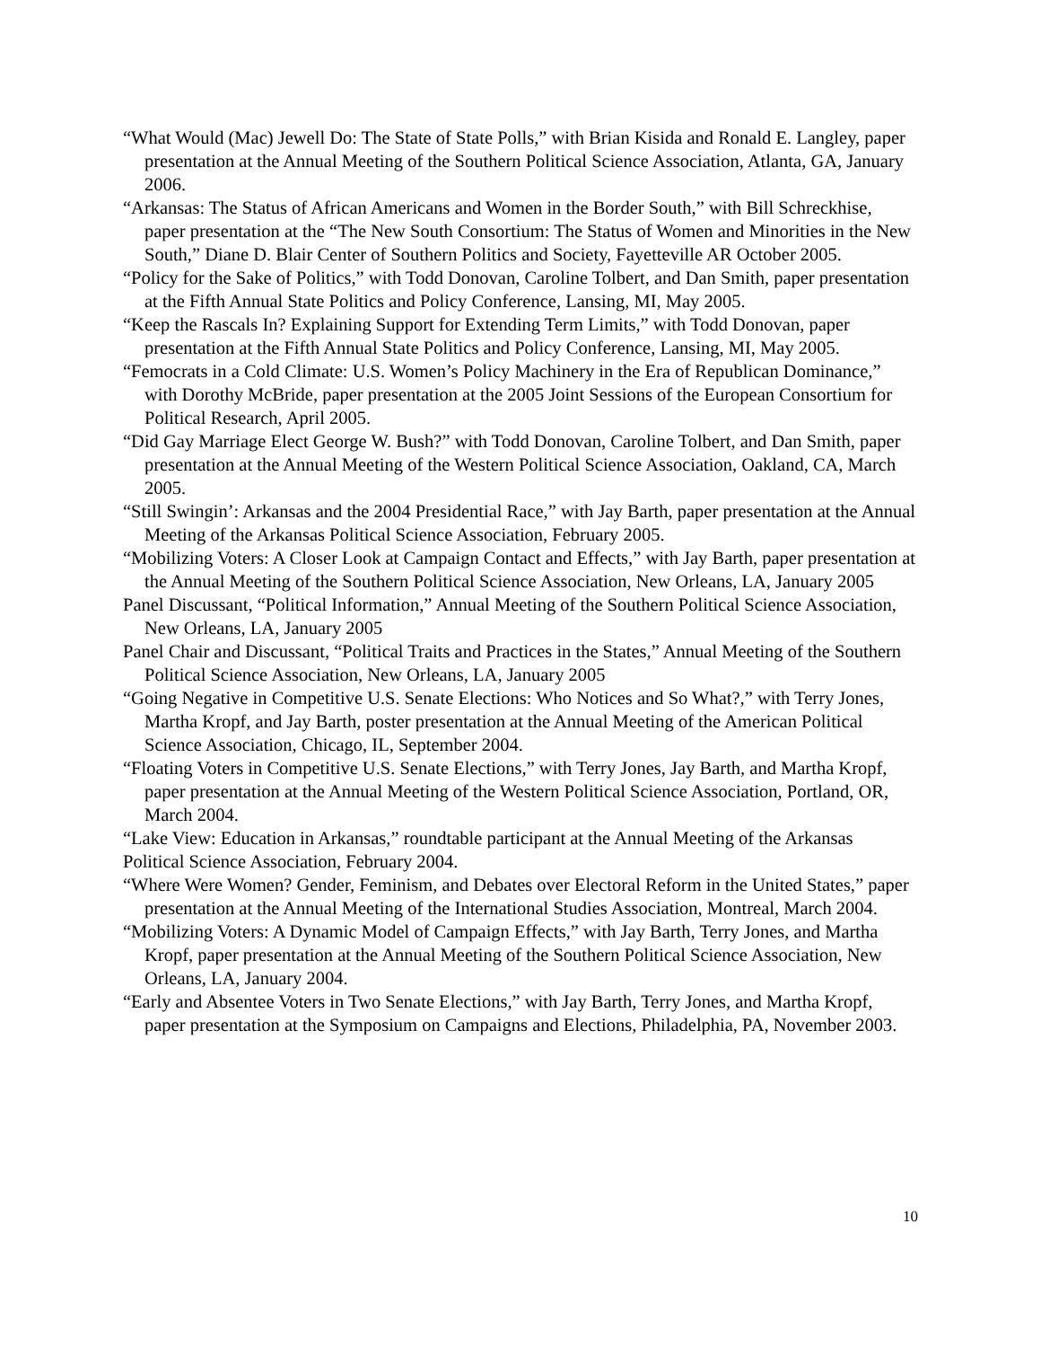“What Would (Mac) Jewell Do: The State of State Polls,” with Brian Kisida and Ronald E. Langley, paper presentation at the Annual Meeting of the Southern Political Science Association, Atlanta, GA, January 2006.
“Arkansas: The Status of African Americans and Women in the Border South,” with Bill Schreckhise, paper presentation at the “The New South Consortium: The Status of Women and Minorities in the New South,” Diane D. Blair Center of Southern Politics and Society, Fayetteville AR October 2005.
“Policy for the Sake of Politics,” with Todd Donovan, Caroline Tolbert, and Dan Smith, paper presentation at the Fifth Annual State Politics and Policy Conference, Lansing, MI, May 2005.
“Keep the Rascals In? Explaining Support for Extending Term Limits,” with Todd Donovan, paper presentation at the Fifth Annual State Politics and Policy Conference, Lansing, MI, May 2005.
“Femocrats in a Cold Climate: U.S. Women’s Policy Machinery in the Era of Republican Dominance,” with Dorothy McBride, paper presentation at the 2005 Joint Sessions of the European Consortium for Political Research, April 2005.
“Did Gay Marriage Elect George W. Bush?” with Todd Donovan, Caroline Tolbert, and Dan Smith, paper presentation at the Annual Meeting of the Western Political Science Association, Oakland, CA, March 2005.
“Still Swingin’: Arkansas and the 2004 Presidential Race,” with Jay Barth, paper presentation at the Annual Meeting of the Arkansas Political Science Association, February 2005.
“Mobilizing Voters: A Closer Look at Campaign Contact and Effects,” with Jay Barth, paper presentation at the Annual Meeting of the Southern Political Science Association, New Orleans, LA, January 2005
Panel Discussant, “Political Information,” Annual Meeting of the Southern Political Science Association, New Orleans, LA, January 2005
Panel Chair and Discussant, “Political Traits and Practices in the States,” Annual Meeting of the Southern Political Science Association, New Orleans, LA, January 2005
“Going Negative in Competitive U.S. Senate Elections: Who Notices and So What?,” with Terry Jones, Martha Kropf, and Jay Barth, poster presentation at the Annual Meeting of the American Political Science Association, Chicago, IL, September 2004.
“Floating Voters in Competitive U.S. Senate Elections,” with Terry Jones, Jay Barth, and Martha Kropf, paper presentation at the Annual Meeting of the Western Political Science Association, Portland, OR, March 2004.
“Lake View: Education in Arkansas,” roundtable participant at the Annual Meeting of the Arkansas Political Science Association, February 2004.
“Where Were Women? Gender, Feminism, and Debates over Electoral Reform in the United States,” paper presentation at the Annual Meeting of the International Studies Association, Montreal, March 2004.
“Mobilizing Voters: A Dynamic Model of Campaign Effects,” with Jay Barth, Terry Jones, and Martha Kropf, paper presentation at the Annual Meeting of the Southern Political Science Association, New Orleans, LA, January 2004.
“Early and Absentee Voters in Two Senate Elections,” with Jay Barth, Terry Jones, and Martha Kropf, paper presentation at the Symposium on Campaigns and Elections, Philadelphia, PA, November 2003.
10